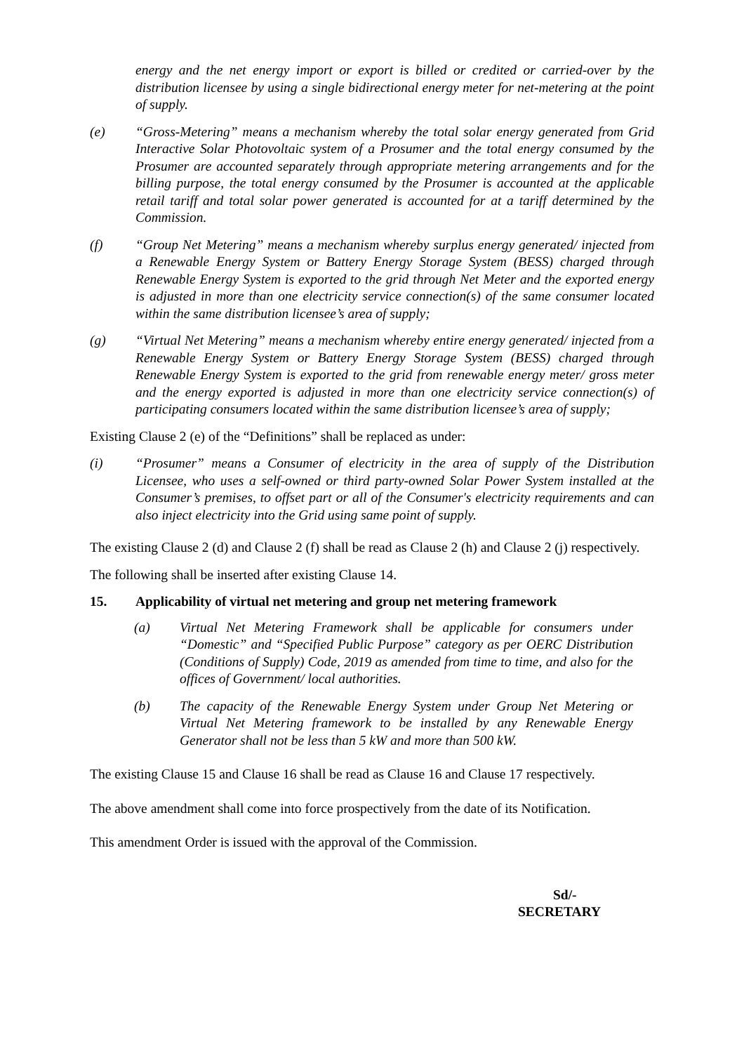energy and the net energy import or export is billed or credited or carried-over by the distribution licensee by using a single bidirectional energy meter for net-metering at the point of supply.
(e) “Gross-Metering” means a mechanism whereby the total solar energy generated from Grid Interactive Solar Photovoltaic system of a Prosumer and the total energy consumed by the Prosumer are accounted separately through appropriate metering arrangements and for the billing purpose, the total energy consumed by the Prosumer is accounted at the applicable retail tariff and total solar power generated is accounted for at a tariff determined by the Commission.
(f) “Group Net Metering” means a mechanism whereby surplus energy generated/ injected from a Renewable Energy System or Battery Energy Storage System (BESS) charged through Renewable Energy System is exported to the grid through Net Meter and the exported energy is adjusted in more than one electricity service connection(s) of the same consumer located within the same distribution licensee’s area of supply;
(g) “Virtual Net Metering” means a mechanism whereby entire energy generated/ injected from a Renewable Energy System or Battery Energy Storage System (BESS) charged through Renewable Energy System is exported to the grid from renewable energy meter/ gross meter and the energy exported is adjusted in more than one electricity service connection(s) of participating consumers located within the same distribution licensee’s area of supply;
Existing Clause 2 (e) of the “Definitions” shall be replaced as under:
(i) “Prosumer” means a Consumer of electricity in the area of supply of the Distribution Licensee, who uses a self-owned or third party-owned Solar Power System installed at the Consumer’s premises, to offset part or all of the Consumer's electricity requirements and can also inject electricity into the Grid using same point of supply.
The existing Clause 2 (d) and Clause 2 (f) shall be read as Clause 2 (h) and Clause 2 (j) respectively.
The following shall be inserted after existing Clause 14.
15. Applicability of virtual net metering and group net metering framework
(a) Virtual Net Metering Framework shall be applicable for consumers under “Domestic” and “Specified Public Purpose” category as per OERC Distribution (Conditions of Supply) Code, 2019 as amended from time to time, and also for the offices of Government/ local authorities.
(b) The capacity of the Renewable Energy System under Group Net Metering or Virtual Net Metering framework to be installed by any Renewable Energy Generator shall not be less than 5 kW and more than 500 kW.
The existing Clause 15 and Clause 16 shall be read as Clause 16 and Clause 17 respectively.
The above amendment shall come into force prospectively from the date of its Notification.
This amendment Order is issued with the approval of the Commission.
Sd/-
SECRETARY